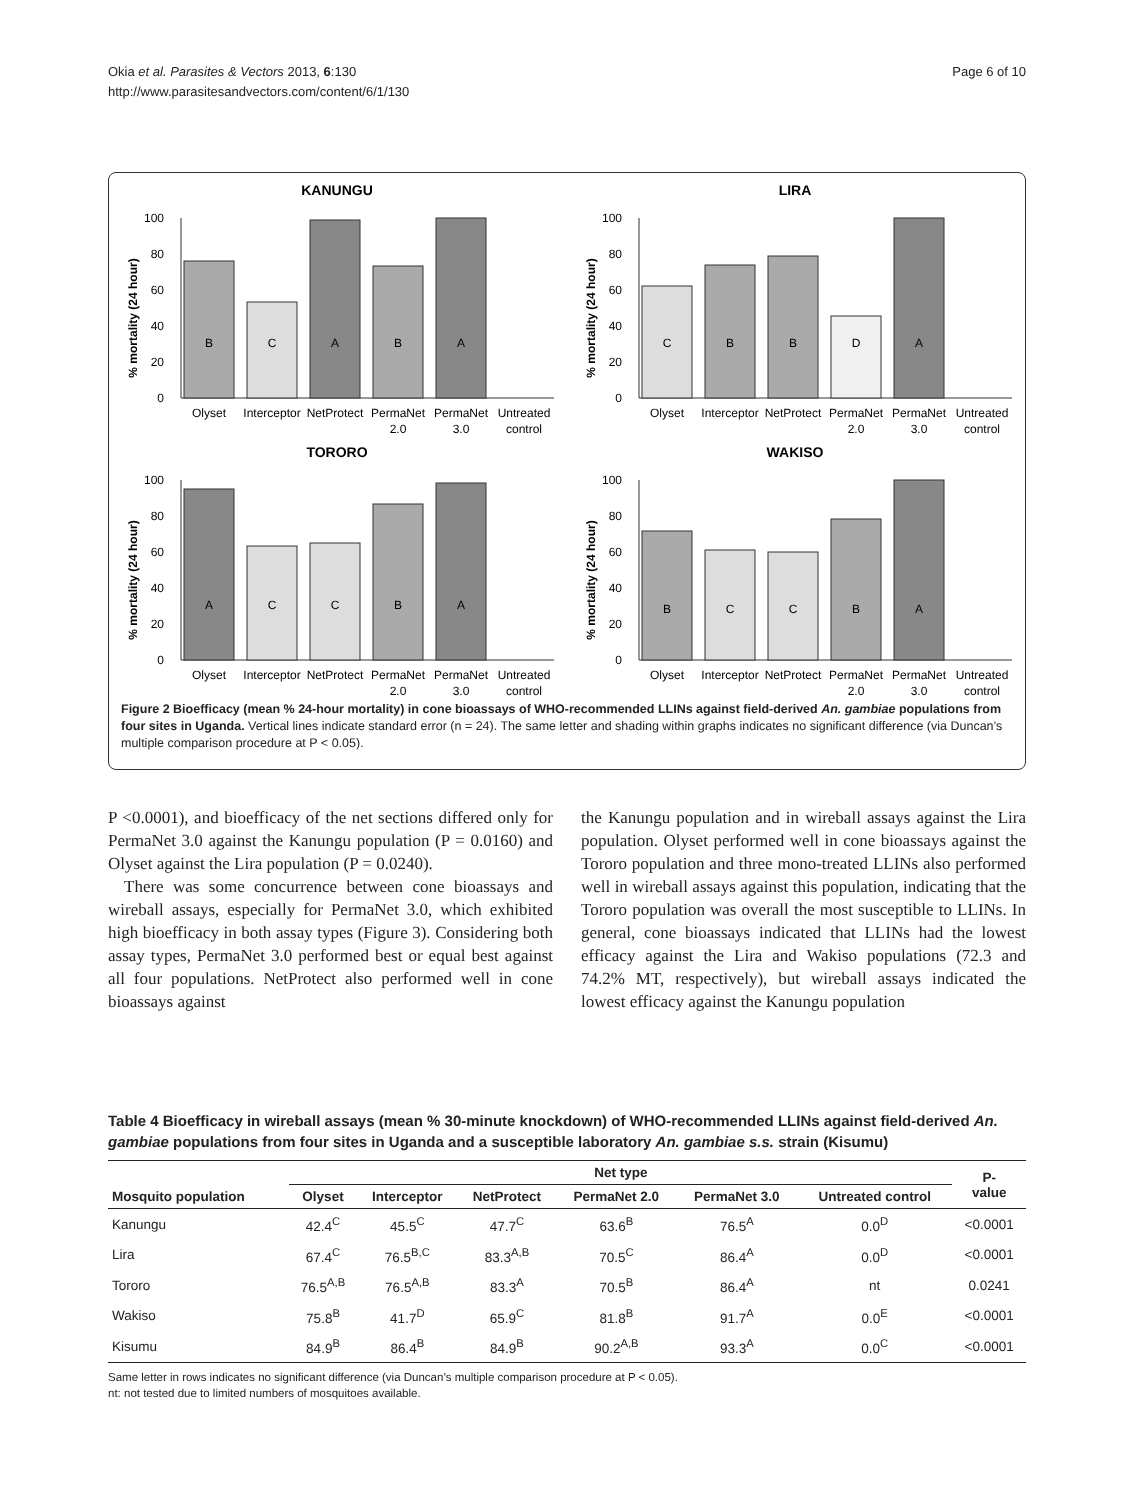Okia et al. Parasites & Vectors 2013, 6:130
http://www.parasitesandvectors.com/content/6/1/130
Page 6 of 10
KANUNGU
% mortality (24 hour)
0
20
40
60
80
100
B
C
A
B
A
Olyset
Interceptor
NetProtect
PermaNet
2.0
PermaNet
3.0
Untreated
control
LIRA
% mortality (24 hour)
0
20
40
60
80
100
C
B
B
D
A
Olyset
Interceptor
NetProtect
PermaNet
2.0
PermaNet
3.0
Untreated
control
TORORO
% mortality (24 hour)
0
20
40
60
80
100
A
C
C
B
A
Olyset
Interceptor
NetProtect
PermaNet
2.0
PermaNet
3.0
Untreated
control
WAKISO
% mortality (24 hour)
0
20
40
60
80
100
B
C
C
B
A
Olyset
Interceptor
NetProtect
PermaNet
2.0
PermaNet
3.0
Untreated
control
Figure 2 Bioefficacy (mean % 24-hour mortality) in cone bioassays of WHO-recommended LLINs against field-derived An. gambiae populations from four sites in Uganda. Vertical lines indicate standard error (n = 24). The same letter and shading within graphs indicates no significant difference (via Duncan’s multiple comparison procedure at P < 0.05).
P <0.0001), and bioefficacy of the net sections differed only for PermaNet 3.0 against the Kanungu population (P = 0.0160) and Olyset against the Lira population (P = 0.0240).
There was some concurrence between cone bioassays and wireball assays, especially for PermaNet 3.0, which exhibited high bioefficacy in both assay types (Figure 3). Considering both assay types, PermaNet 3.0 performed best or equal best against all four populations. NetProtect also performed well in cone bioassays against
the Kanungu population and in wireball assays against the Lira population. Olyset performed well in cone bioassays against the Tororo population and three mono-treated LLINs also performed well in wireball assays against this population, indicating that the Tororo population was overall the most susceptible to LLINs. In general, cone bioassays indicated that LLINs had the lowest efficacy against the Lira and Wakiso populations (72.3 and 74.2% MT, respectively), but wireball assays indicated the lowest efficacy against the Kanungu population
Table 4 Bioefficacy in wireball assays (mean % 30-minute knockdown) of WHO-recommended LLINs against field-derived An. gambiae populations from four sites in Uganda and a susceptible laboratory An. gambiae s.s. strain (Kisumu)
| Mosquito population | Net type | | | | | | P- value |
| --- | --- | --- | --- | --- | --- | --- | --- |
| | Olyset | Interceptor | NetProtect | PermaNet 2.0 | PermaNet 3.0 | Untreated control | |
| Kanungu | 42.4<sup>C</sup> | 45.5<sup>C</sup> | 47.7<sup>C</sup> | 63.6<sup>B</sup> | 76.5<sup>A</sup> | 0.0<sup>D</sup> | <0.0001 |
| Lira | 67.4<sup>C</sup> | 76.5<sup>B,C</sup> | 83.3<sup>A,B</sup> | 70.5<sup>C</sup> | 86.4<sup>A</sup> | 0.0<sup>D</sup> | <0.0001 |
| Tororo | 76.5<sup>A,B</sup> | 76.5<sup>A,B</sup> | 83.3<sup>A</sup> | 70.5<sup>B</sup> | 86.4<sup>A</sup> | nt | 0.0241 |
| Wakiso | 75.8<sup>B</sup> | 41.7<sup>D</sup> | 65.9<sup>C</sup> | 81.8<sup>B</sup> | 91.7<sup>A</sup> | 0.0<sup>E</sup> | <0.0001 |
| Kisumu | 84.9<sup>B</sup> | 86.4<sup>B</sup> | 84.9<sup>B</sup> | 90.2<sup>A,B</sup> | 93.3<sup>A</sup> | 0.0<sup>C</sup> | <0.0001 |
Same letter in rows indicates no significant difference (via Duncan’s multiple comparison procedure at P < 0.05).
nt: not tested due to limited numbers of mosquitoes available.